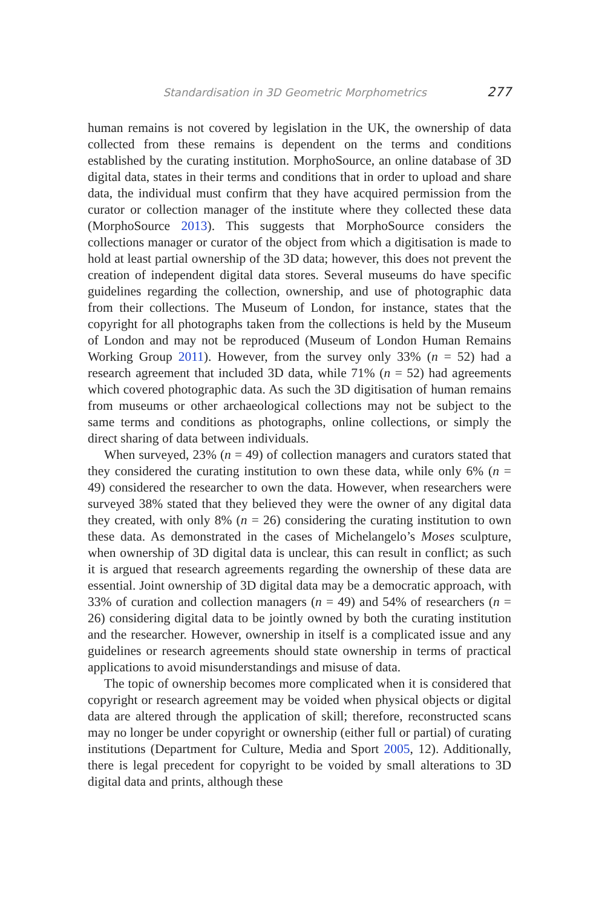Standardisation in 3D Geometric Morphometrics 277
human remains is not covered by legislation in the UK, the ownership of data collected from these remains is dependent on the terms and conditions established by the curating institution. MorphoSource, an online database of 3D digital data, states in their terms and conditions that in order to upload and share data, the individual must confirm that they have acquired permission from the curator or collection manager of the institute where they collected these data (MorphoSource 2013). This suggests that MorphoSource considers the collections manager or curator of the object from which a digitisation is made to hold at least partial ownership of the 3D data; however, this does not prevent the creation of independent digital data stores. Several museums do have specific guidelines regarding the collection, ownership, and use of photographic data from their collections. The Museum of London, for instance, states that the copyright for all photographs taken from the collections is held by the Museum of London and may not be reproduced (Museum of London Human Remains Working Group 2011). However, from the survey only 33% (n = 52) had a research agreement that included 3D data, while 71% (n = 52) had agreements which covered photographic data. As such the 3D digitisation of human remains from museums or other archaeological collections may not be subject to the same terms and conditions as photographs, online collections, or simply the direct sharing of data between individuals.
When surveyed, 23% (n = 49) of collection managers and curators stated that they considered the curating institution to own these data, while only 6% (n = 49) considered the researcher to own the data. However, when researchers were surveyed 38% stated that they believed they were the owner of any digital data they created, with only 8% (n = 26) considering the curating institution to own these data. As demonstrated in the cases of Michelangelo’s Moses sculpture, when ownership of 3D digital data is unclear, this can result in conflict; as such it is argued that research agreements regarding the ownership of these data are essential. Joint ownership of 3D digital data may be a democratic approach, with 33% of curation and collection managers (n = 49) and 54% of researchers (n = 26) considering digital data to be jointly owned by both the curating institution and the researcher. However, ownership in itself is a complicated issue and any guidelines or research agreements should state ownership in terms of practical applications to avoid misunderstandings and misuse of data.
The topic of ownership becomes more complicated when it is considered that copyright or research agreement may be voided when physical objects or digital data are altered through the application of skill; therefore, reconstructed scans may no longer be under copyright or ownership (either full or partial) of curating institutions (Department for Culture, Media and Sport 2005, 12). Additionally, there is legal precedent for copyright to be voided by small alterations to 3D digital data and prints, although these